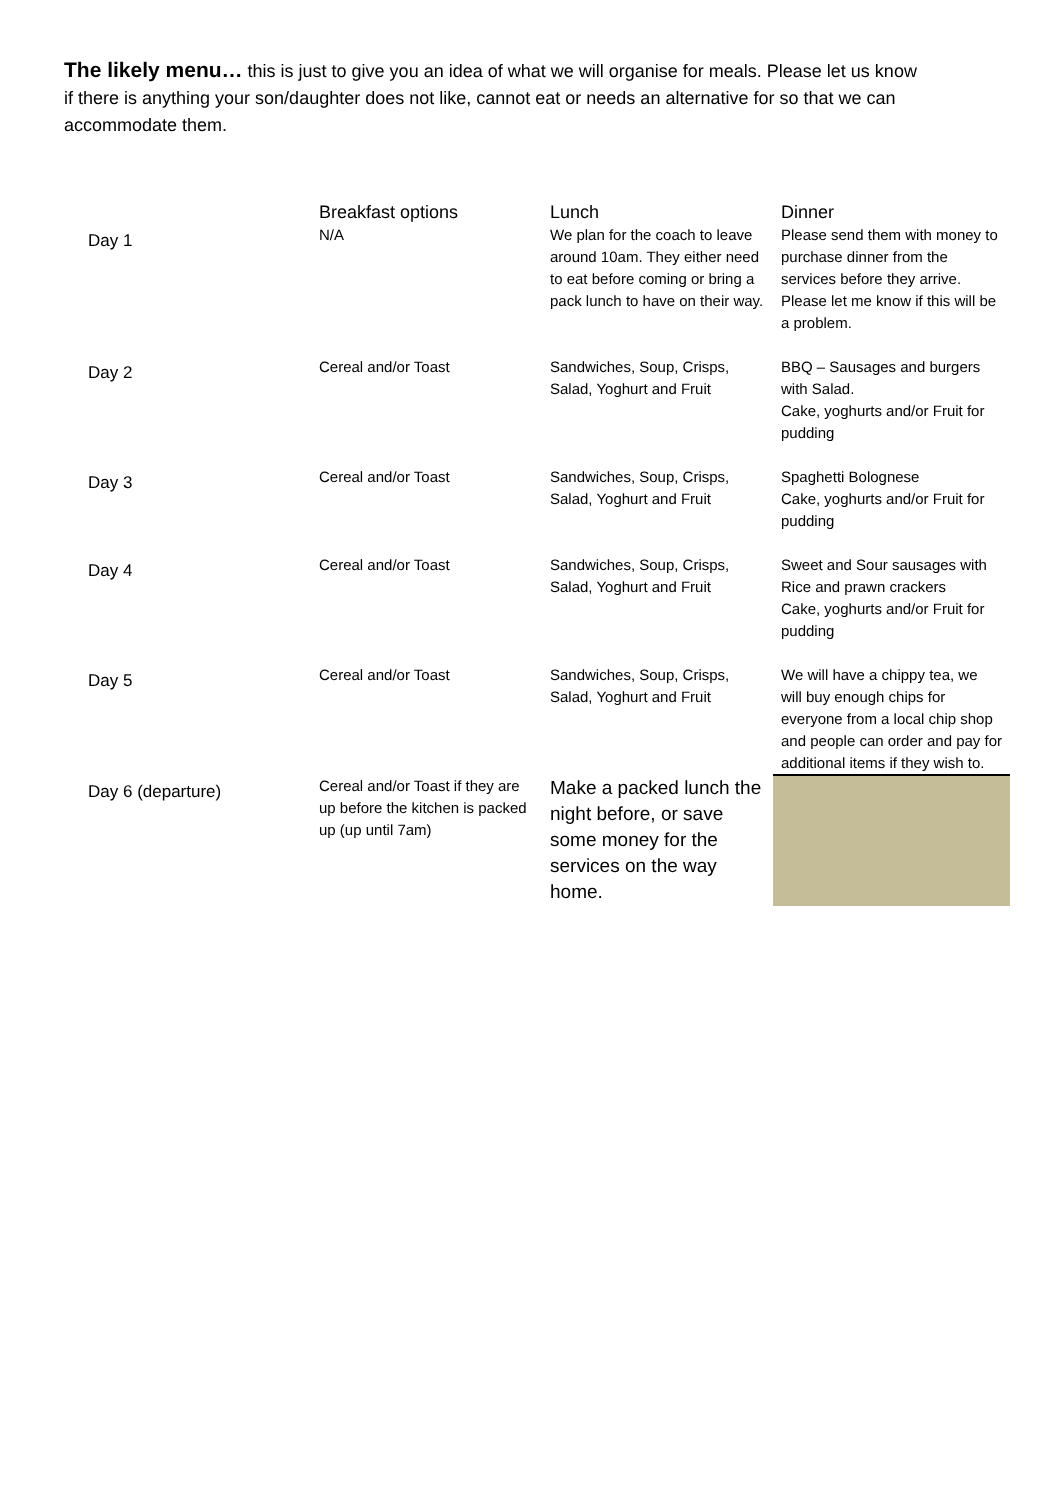The likely menu… this is just to give you an idea of what we will organise for meals. Please let us know if there is anything your son/daughter does not like, cannot eat or needs an alternative for so that we can accommodate them.
| | Breakfast options | Lunch | Dinner |
| --- | --- | --- | --- |
| Day 1 | N/A | We plan for the coach to leave around 10am. They either need to eat before coming or bring a pack lunch to have on their way. | Please send them with money to purchase dinner from the services before they arrive. Please let me know if this will be a problem. |
| Day 2 | Cereal and/or Toast | Sandwiches, Soup, Crisps, Salad, Yoghurt and Fruit | BBQ – Sausages and burgers with Salad. Cake, yoghurts and/or Fruit for pudding |
| Day 3 | Cereal and/or Toast | Sandwiches, Soup, Crisps, Salad, Yoghurt and Fruit | Spaghetti Bolognese Cake, yoghurts and/or Fruit for pudding |
| Day 4 | Cereal and/or Toast | Sandwiches, Soup, Crisps, Salad, Yoghurt and Fruit | Sweet and Sour sausages with Rice and prawn crackers Cake, yoghurts and/or Fruit for pudding |
| Day 5 | Cereal and/or Toast | Sandwiches, Soup, Crisps, Salad, Yoghurt and Fruit | We will have a chippy tea, we will buy enough chips for everyone from a local chip shop and people can order and pay for additional items if they wish to. |
| Day 6 (departure) | Cereal and/or Toast if they are up before the kitchen is packed up (up until 7am) | Make a packed lunch the night before, or save some money for the services on the way home. | |